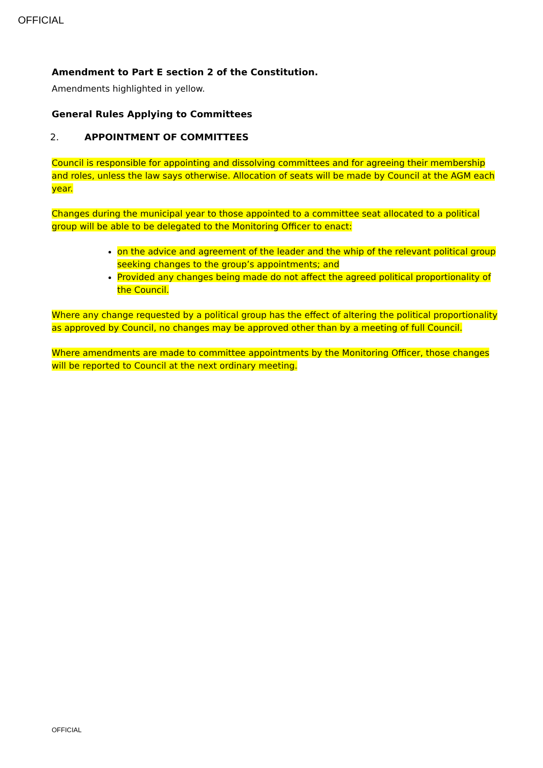OFFICIAL
Amendment to Part E section 2 of the Constitution.
Amendments highlighted in yellow.
General Rules Applying to Committees
2. APPOINTMENT OF COMMITTEES
Council is responsible for appointing and dissolving committees and for agreeing their membership and roles, unless the law says otherwise. Allocation of seats will be made by Council at the AGM each year.
Changes during the municipal year to those appointed to a committee seat allocated to a political group will be able to be delegated to the Monitoring Officer to enact:
on the advice and agreement of the leader and the whip of the relevant political group seeking changes to the group’s appointments; and
Provided any changes being made do not affect the agreed political proportionality of the Council.
Where any change requested by a political group has the effect of altering the political proportionality as approved by Council, no changes may be approved other than by a meeting of full Council.
Where amendments are made to committee appointments by the Monitoring Officer, those changes will be reported to Council at the next ordinary meeting.
OFFICIAL